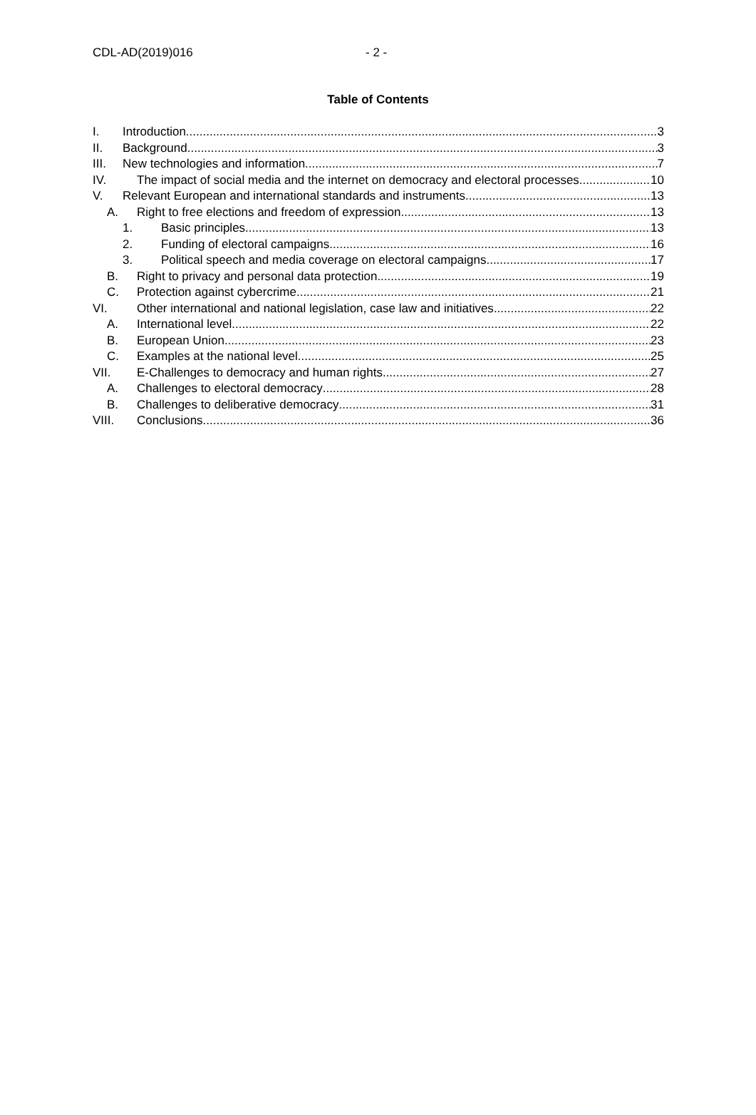CDL-AD(2019)016 - 2 -
Table of Contents
I. Introduction 3
II. Background 3
III. New technologies and information 7
IV. The impact of social media and the internet on democracy and electoral processes 10
V. Relevant European and international standards and instruments 13
A. Right to free elections and freedom of expression 13
1. Basic principles 13
2. Funding of electoral campaigns 16
3. Political speech and media coverage on electoral campaigns 17
B. Right to privacy and personal data protection 19
C. Protection against cybercrime 21
VI. Other international and national legislation, case law and initiatives 22
A. International level 22
B. European Union 23
C. Examples at the national level 25
VII. E-Challenges to democracy and human rights 27
A. Challenges to electoral democracy 28
B. Challenges to deliberative democracy 31
VIII. Conclusions 36